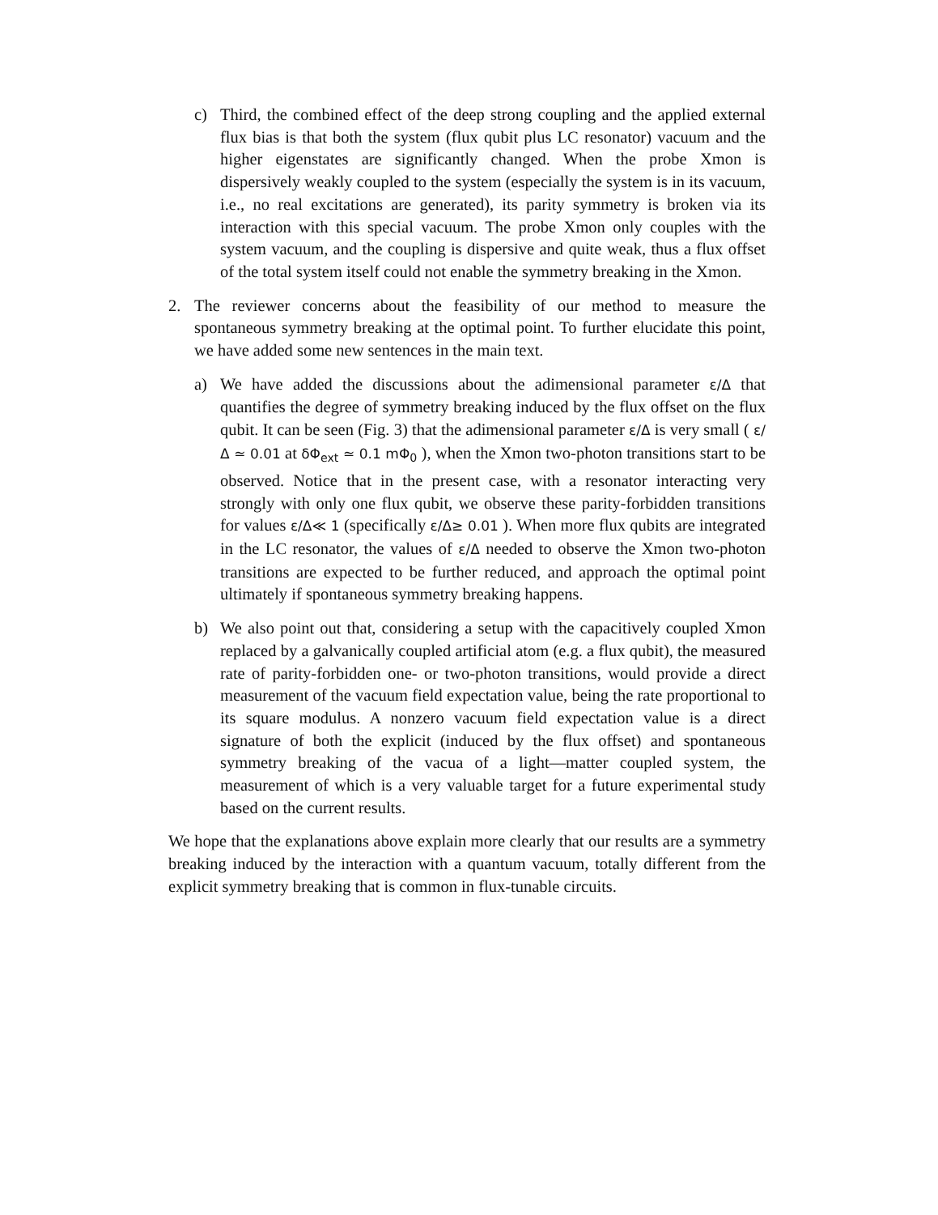c) Third, the combined effect of the deep strong coupling and the applied external flux bias is that both the system (flux qubit plus LC resonator) vacuum and the higher eigenstates are significantly changed. When the probe Xmon is dispersively weakly coupled to the system (especially the system is in its vacuum, i.e., no real excitations are generated), its parity symmetry is broken via its interaction with this special vacuum. The probe Xmon only couples with the system vacuum, and the coupling is dispersive and quite weak, thus a flux offset of the total system itself could not enable the symmetry breaking in the Xmon.
2. The reviewer concerns about the feasibility of our method to measure the spontaneous symmetry breaking at the optimal point. To further elucidate this point, we have added some new sentences in the main text.
a) We have added the discussions about the adimensional parameter ε/Δ that quantifies the degree of symmetry breaking induced by the flux offset on the flux qubit. It can be seen (Fig. 3) that the adimensional parameter ε/Δ is very small ( ε/Δ ≃ 0.01 at δΦ<sub>ext</sub> ≃ 0.1 mΦ<sub>0</sub> ), when the Xmon two-photon transitions start to be observed. Notice that in the present case, with a resonator interacting very strongly with only one flux qubit, we observe these parity-forbidden transitions for values ε/Δ≪ 1 (specifically ε/Δ≥ 0.01 ). When more flux qubits are integrated in the LC resonator, the values of ε/Δ needed to observe the Xmon two-photon transitions are expected to be further reduced, and approach the optimal point ultimately if spontaneous symmetry breaking happens.
b) We also point out that, considering a setup with the capacitively coupled Xmon replaced by a galvanically coupled artificial atom (e.g. a flux qubit), the measured rate of parity-forbidden one- or two-photon transitions, would provide a direct measurement of the vacuum field expectation value, being the rate proportional to its square modulus. A nonzero vacuum field expectation value is a direct signature of both the explicit (induced by the flux offset) and spontaneous symmetry breaking of the vacua of a light—matter coupled system, the measurement of which is a very valuable target for a future experimental study based on the current results.
We hope that the explanations above explain more clearly that our results are a symmetry breaking induced by the interaction with a quantum vacuum, totally different from the explicit symmetry breaking that is common in flux-tunable circuits.